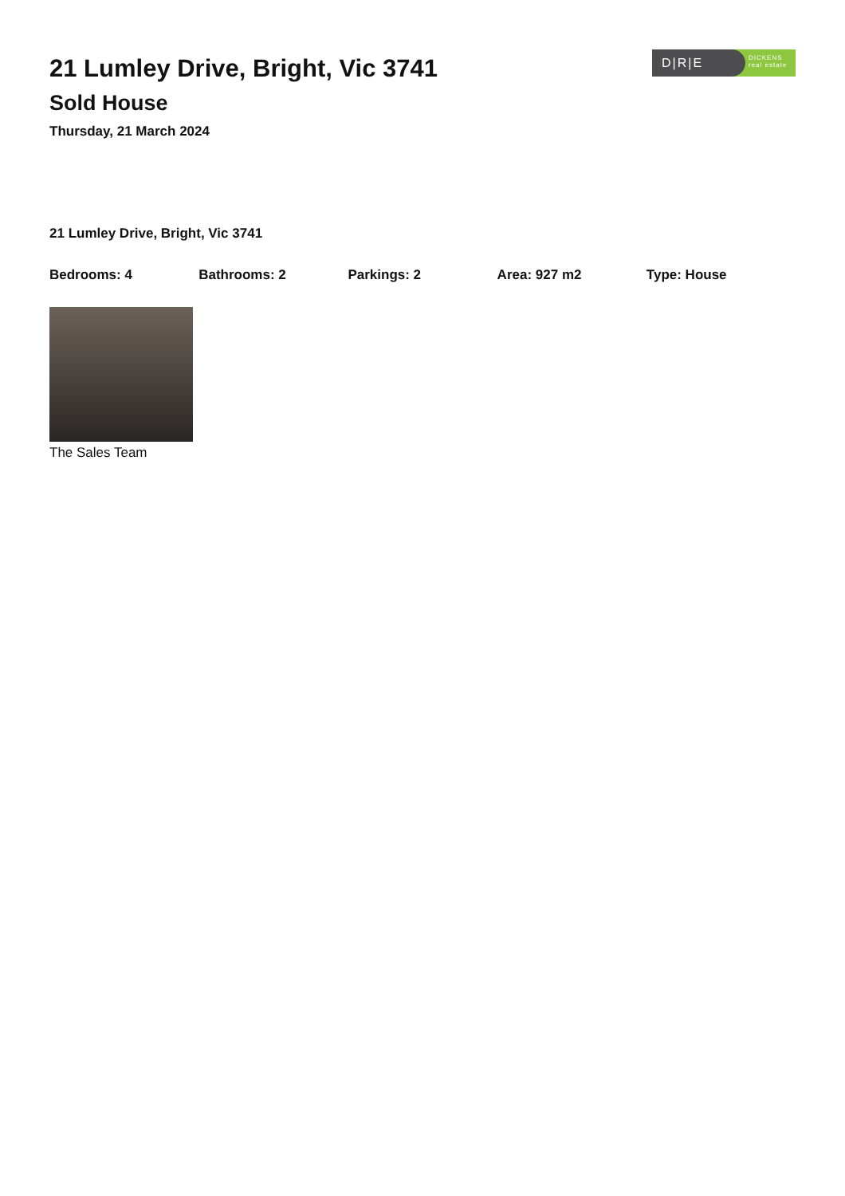21 Lumley Drive, Bright, Vic 3741
Sold House
Thursday, 21 March 2024
D|R|E
DICKENS
real estate
21 Lumley Drive, Bright, Vic 3741
Bedrooms: 4 Bathrooms: 2 Parkings: 2 Area: 927 m2 Type: House
The Sales Team